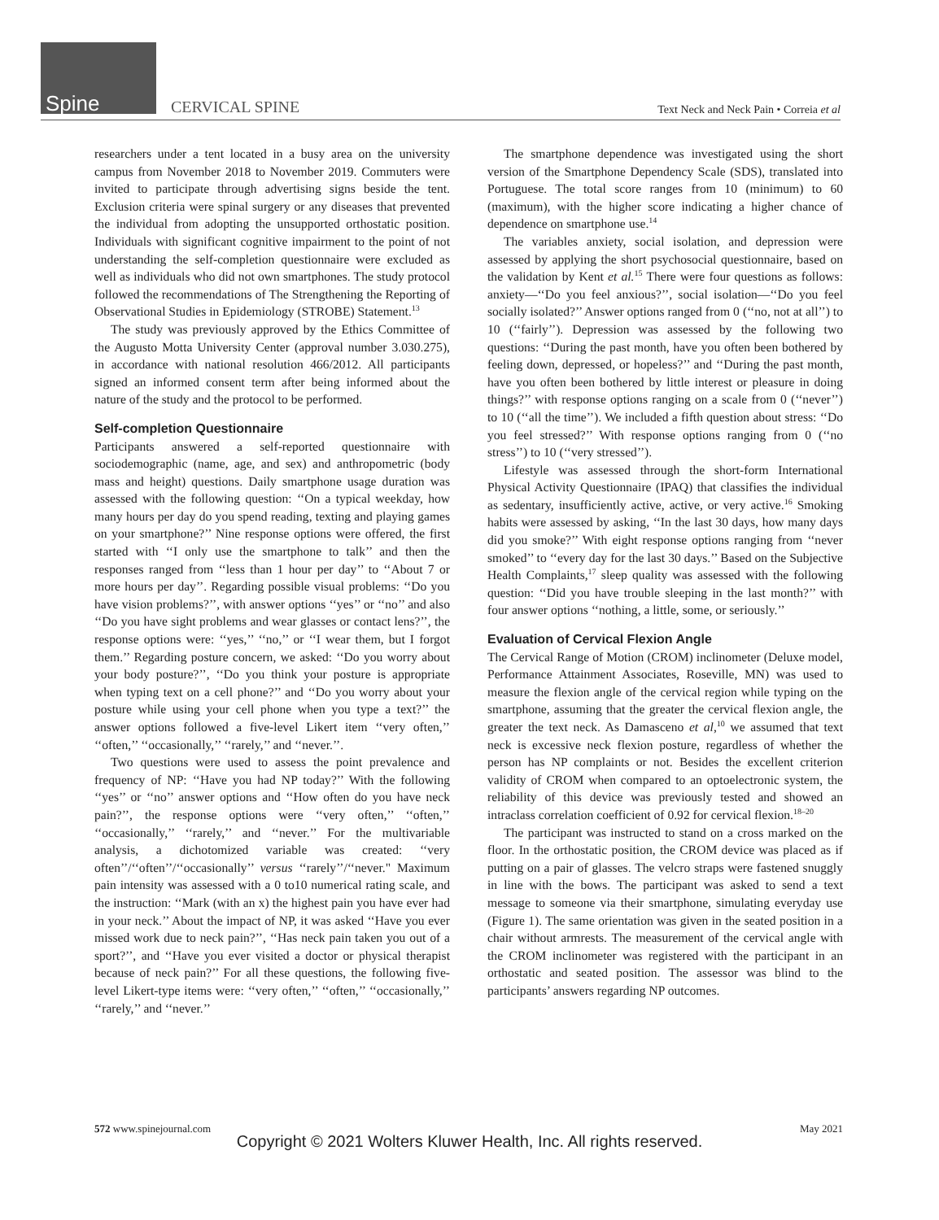Spine CERVICAL SPINE Text Neck and Neck Pain • Correia et al
researchers under a tent located in a busy area on the university campus from November 2018 to November 2019. Commuters were invited to participate through advertising signs beside the tent. Exclusion criteria were spinal surgery or any diseases that prevented the individual from adopting the unsupported orthostatic position. Individuals with significant cognitive impairment to the point of not understanding the self-completion questionnaire were excluded as well as individuals who did not own smartphones. The study protocol followed the recommendations of The Strengthening the Reporting of Observational Studies in Epidemiology (STROBE) Statement.<sup>13</sup>
The study was previously approved by the Ethics Committee of the Augusto Motta University Center (approval number 3.030.275), in accordance with national resolution 466/2012. All participants signed an informed consent term after being informed about the nature of the study and the protocol to be performed.
Self-completion Questionnaire
Participants answered a self-reported questionnaire with sociodemographic (name, age, and sex) and anthropometric (body mass and height) questions. Daily smartphone usage duration was assessed with the following question: ‘‘On a typical weekday, how many hours per day do you spend reading, texting and playing games on your smartphone?’’ Nine response options were offered, the first started with ‘‘I only use the smartphone to talk’’ and then the responses ranged from ‘‘less than 1 hour per day’’ to ‘‘About 7 or more hours per day’’. Regarding possible visual problems: ‘‘Do you have vision problems?’’, with answer options ‘‘yes’’ or ‘‘no’’ and also ‘‘Do you have sight problems and wear glasses or contact lens?’’, the response options were: ‘‘yes,’’ ‘‘no,’’ or ‘‘I wear them, but I forgot them.’’ Regarding posture concern, we asked: ‘‘Do you worry about your body posture?’’, ‘‘Do you think your posture is appropriate when typing text on a cell phone?’’ and ‘‘Do you worry about your posture while using your cell phone when you type a text?’’ the answer options followed a five-level Likert item ‘‘very often,’’ ‘‘often,’’ ‘‘occasionally,’’ ‘‘rarely,’’ and ‘‘never.’’.
Two questions were used to assess the point prevalence and frequency of NP: ‘‘Have you had NP today?’’ With the following ‘‘yes’’ or ‘‘no’’ answer options and ‘‘How often do you have neck pain?’’, the response options were ‘‘very often,’’ ‘‘often,’’ ‘‘occasionally,’’ ‘‘rarely,’’ and ‘‘never.’’ For the multivariable analysis, a dichotomized variable was created: ‘‘very often’’/‘‘often’’/‘‘occasionally’’ versus ‘‘rarely’’/‘‘never." Maximum pain intensity was assessed with a 0 to10 numerical rating scale, and the instruction: ‘‘Mark (with an x) the highest pain you have ever had in your neck.’’ About the impact of NP, it was asked ‘‘Have you ever missed work due to neck pain?’’, ‘‘Has neck pain taken you out of a sport?’’, and ‘‘Have you ever visited a doctor or physical therapist because of neck pain?’’ For all these questions, the following five-level Likert-type items were: ‘‘very often,’’ ‘‘often,’’ ‘‘occasionally,’’ ‘‘rarely,’’ and ‘‘never.’’
The smartphone dependence was investigated using the short version of the Smartphone Dependency Scale (SDS), translated into Portuguese. The total score ranges from 10 (minimum) to 60 (maximum), with the higher score indicating a higher chance of dependence on smartphone use.<sup>14</sup>
The variables anxiety, social isolation, and depression were assessed by applying the short psychosocial questionnaire, based on the validation by Kent et al.<sup>15</sup> There were four questions as follows: anxiety—‘‘Do you feel anxious?’’, social isolation—‘‘Do you feel socially isolated?’’ Answer options ranged from 0 (‘‘no, not at all’’) to 10 (‘‘fairly’’). Depression was assessed by the following two questions: ‘‘During the past month, have you often been bothered by feeling down, depressed, or hopeless?’’ and ‘‘During the past month, have you often been bothered by little interest or pleasure in doing things?’’ with response options ranging on a scale from 0 (‘‘never’’) to 10 (‘‘all the time’’). We included a fifth question about stress: ‘‘Do you feel stressed?’’ With response options ranging from 0 (‘‘no stress’’) to 10 (‘‘very stressed’’).
Lifestyle was assessed through the short-form International Physical Activity Questionnaire (IPAQ) that classifies the individual as sedentary, insufficiently active, active, or very active.<sup>16</sup> Smoking habits were assessed by asking, ‘‘In the last 30 days, how many days did you smoke?’’ With eight response options ranging from ‘‘never smoked’’ to ‘‘every day for the last 30 days.’’ Based on the Subjective Health Complaints,<sup>17</sup> sleep quality was assessed with the following question: ‘‘Did you have trouble sleeping in the last month?’’ with four answer options ‘‘nothing, a little, some, or seriously.’’
Evaluation of Cervical Flexion Angle
The Cervical Range of Motion (CROM) inclinometer (Deluxe model, Performance Attainment Associates, Roseville, MN) was used to measure the flexion angle of the cervical region while typing on the smartphone, assuming that the greater the cervical flexion angle, the greater the text neck. As Damasceno et al,<sup>10</sup> we assumed that text neck is excessive neck flexion posture, regardless of whether the person has NP complaints or not. Besides the excellent criterion validity of CROM when compared to an optoelectronic system, the reliability of this device was previously tested and showed an intraclass correlation coefficient of 0.92 for cervical flexion.<sup>18–20</sup>
The participant was instructed to stand on a cross marked on the floor. In the orthostatic position, the CROM device was placed as if putting on a pair of glasses. The velcro straps were fastened snuggly in line with the bows. The participant was asked to send a text message to someone via their smartphone, simulating everyday use (Figure 1). The same orientation was given in the seated position in a chair without armrests. The measurement of the cervical angle with the CROM inclinometer was registered with the participant in an orthostatic and seated position. The assessor was blind to the participants’ answers regarding NP outcomes.
572 www.spinejournal.com May 2021
Copyright © 2021 Wolters Kluwer Health, Inc. All rights reserved.